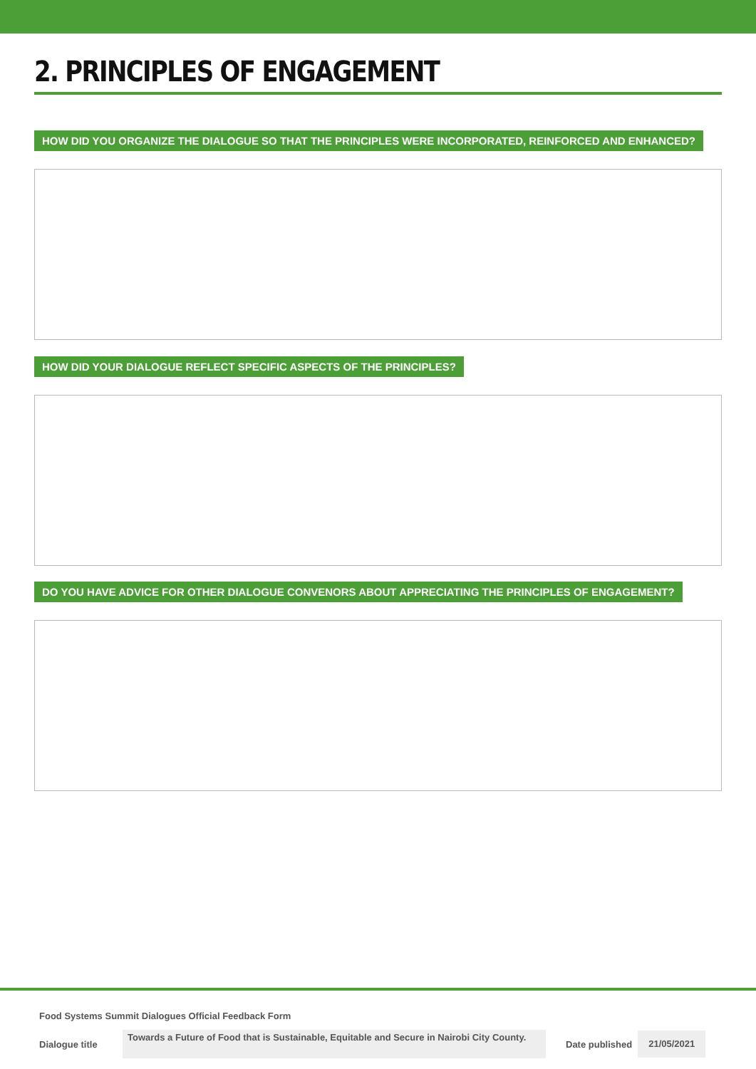2. PRINCIPLES OF ENGAGEMENT
HOW DID YOU ORGANIZE THE DIALOGUE SO THAT THE PRINCIPLES WERE INCORPORATED, REINFORCED AND ENHANCED?
HOW DID YOUR DIALOGUE REFLECT SPECIFIC ASPECTS OF THE PRINCIPLES?
DO YOU HAVE ADVICE FOR OTHER DIALOGUE CONVENORS ABOUT APPRECIATING THE PRINCIPLES OF ENGAGEMENT?
Food Systems Summit Dialogues Official Feedback Form
Dialogue title Towards a Future of Food that is Sustainable, Equitable and Secure in Nairobi City County. Date published 21/05/2021